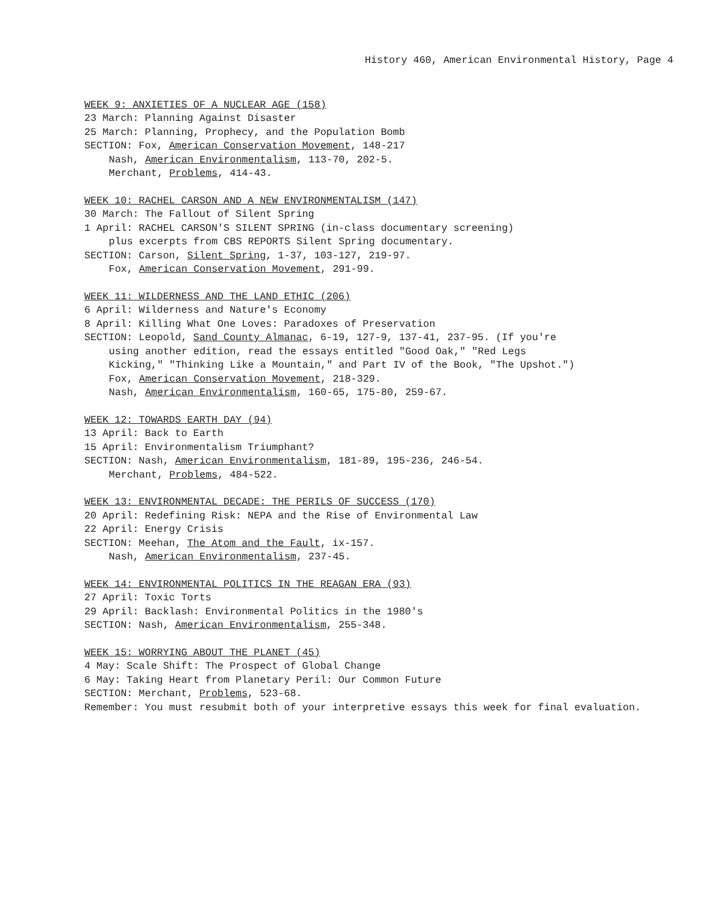History 460, American Environmental History, Page 4
WEEK 9: ANXIETIES OF A NUCLEAR AGE (158)
23 March: Planning Against Disaster
25 March: Planning, Prophecy, and the Population Bomb
SECTION: Fox, American Conservation Movement, 148-217
Nash, American Environmentalism, 113-70, 202-5.
Merchant, Problems, 414-43.
WEEK 10: RACHEL CARSON AND A NEW ENVIRONMENTALISM (147)
30 March: The Fallout of Silent Spring
1 April: RACHEL CARSON'S SILENT SPRING (in-class documentary screening)
plus excerpts from CBS REPORTS Silent Spring documentary.
SECTION: Carson, Silent Spring, 1-37, 103-127, 219-97.
Fox, American Conservation Movement, 291-99.
WEEK 11: WILDERNESS AND THE LAND ETHIC (206)
6 April: Wilderness and Nature's Economy
8 April: Killing What One Loves: Paradoxes of Preservation
SECTION: Leopold, Sand County Almanac, 6-19, 127-9, 137-41, 237-95. (If you're
using another edition, read the essays entitled "Good Oak," "Red Legs
Kicking," "Thinking Like a Mountain," and Part IV of the Book, "The Upshot.")
Fox, American Conservation Movement, 218-329.
Nash, American Environmentalism, 160-65, 175-80, 259-67.
WEEK 12: TOWARDS EARTH DAY (94)
13 April: Back to Earth
15 April: Environmentalism Triumphant?
SECTION: Nash, American Environmentalism, 181-89, 195-236, 246-54.
Merchant, Problems, 484-522.
WEEK 13: ENVIRONMENTAL DECADE: THE PERILS OF SUCCESS (170)
20 April: Redefining Risk: NEPA and the Rise of Environmental Law
22 April: Energy Crisis
SECTION: Meehan, The Atom and the Fault, ix-157.
Nash, American Environmentalism, 237-45.
WEEK 14: ENVIRONMENTAL POLITICS IN THE REAGAN ERA (93)
27 April: Toxic Torts
29 April: Backlash: Environmental Politics in the 1980's
SECTION: Nash, American Environmentalism, 255-348.
WEEK 15: WORRYING ABOUT THE PLANET (45)
4 May: Scale Shift: The Prospect of Global Change
6 May: Taking Heart from Planetary Peril: Our Common Future
SECTION: Merchant, Problems, 523-68.
Remember: You must resubmit both of your interpretive essays this week for final evaluation.